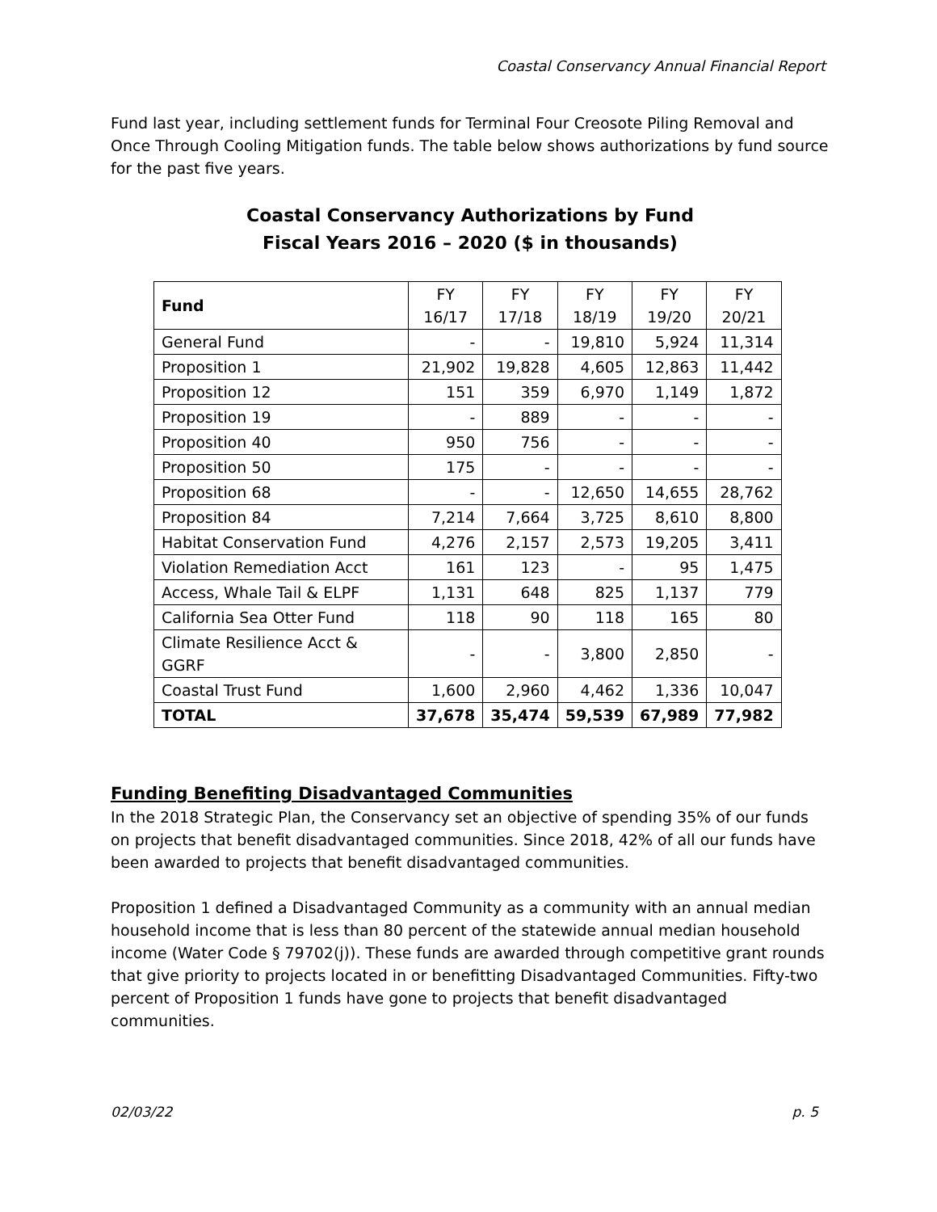Coastal Conservancy Annual Financial Report
Fund last year, including settlement funds for Terminal Four Creosote Piling Removal and Once Through Cooling Mitigation funds. The table below shows authorizations by fund source for the past five years.
Coastal Conservancy Authorizations by Fund
Fiscal Years 2016 – 2020 ($ in thousands)
| Fund | FY 16/17 | FY 17/18 | FY 18/19 | FY 19/20 | FY 20/21 |
| --- | --- | --- | --- | --- | --- |
| General Fund | - | - | 19,810 | 5,924 | 11,314 |
| Proposition 1 | 21,902 | 19,828 | 4,605 | 12,863 | 11,442 |
| Proposition 12 | 151 | 359 | 6,970 | 1,149 | 1,872 |
| Proposition 19 | - | 889 | - | - | - |
| Proposition 40 | 950 | 756 | - | - | - |
| Proposition 50 | 175 | - | - | - | - |
| Proposition 68 | - | - | 12,650 | 14,655 | 28,762 |
| Proposition 84 | 7,214 | 7,664 | 3,725 | 8,610 | 8,800 |
| Habitat Conservation Fund | 4,276 | 2,157 | 2,573 | 19,205 | 3,411 |
| Violation Remediation Acct | 161 | 123 | - | 95 | 1,475 |
| Access, Whale Tail & ELPF | 1,131 | 648 | 825 | 1,137 | 779 |
| California Sea Otter Fund | 118 | 90 | 118 | 165 | 80 |
| Climate Resilience Acct & GGRF | - | - | 3,800 | 2,850 | - |
| Coastal Trust Fund | 1,600 | 2,960 | 4,462 | 1,336 | 10,047 |
| TOTAL | 37,678 | 35,474 | 59,539 | 67,989 | 77,982 |
Funding Benefiting Disadvantaged Communities
In the 2018 Strategic Plan, the Conservancy set an objective of spending 35% of our funds on projects that benefit disadvantaged communities. Since 2018, 42% of all our funds have been awarded to projects that benefit disadvantaged communities.
Proposition 1 defined a Disadvantaged Community as a community with an annual median household income that is less than 80 percent of the statewide annual median household income (Water Code § 79702(j)). These funds are awarded through competitive grant rounds that give priority to projects located in or benefitting Disadvantaged Communities. Fifty-two percent of Proposition 1 funds have gone to projects that benefit disadvantaged communities.
02/03/22 p. 5